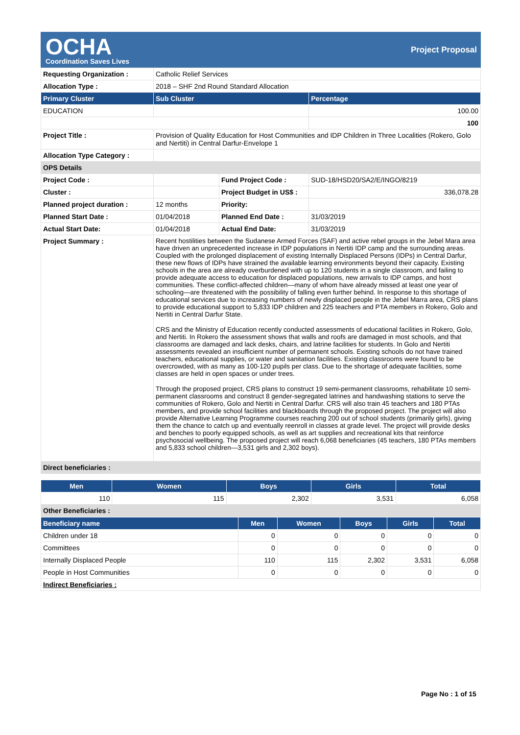OCHA
Coordination Saves Lives
Project Proposal
| Requesting Organization : | Catholic Relief Services | | |
| Allocation Type : | 2018 – SHF 2nd Round Standard Allocation | | |
| Primary Cluster | Sub Cluster | | Percentage |
| EDUCATION | | | 100.00 |
| | | | 100 |
| Project Title : | Provision of Quality Education for Host Communities and IDP Children in Three Localities (Rokero, Golo and Nertiti) in Central Darfur-Envelope 1 | | |
| Allocation Type Category : | | | |
| OPS Details | | | |
| Project Code : | | Fund Project Code : | SUD-18/HSD20/SA2/E/INGO/8219 |
| Cluster : | | Project Budget in US$ : | 336,078.28 |
| Planned project duration : | 12 months | Priority: | |
| Planned Start Date : | 01/04/2018 | Planned End Date : | 31/03/2019 |
| Actual Start Date: | 01/04/2018 | Actual End Date: | 31/03/2019 |
| Project Summary : | Recent hostilities between the Sudanese Armed Forces (SAF) and active rebel groups in the Jebel Mara area have driven an unprecedented increase in IDP populations in Nertiti IDP camp and the surrounding areas. Coupled with the prolonged displacement of existing Internally Displaced Persons (IDPs) in Central Darfur, these new flows of IDPs have strained the available learning environments beyond their capacity. Existing schools in the area are already overburdened with up to 120 students in a single classroom, and failing to provide adequate access to education for displaced populations, new arrivals to IDP camps, and host communities. These conflict-affected children—many of whom have already missed at least one year of schooling—are threatened with the possibility of falling even further behind. In response to this shortage of educational services due to increasing numbers of newly displaced people in the Jebel Marra area, CRS plans to provide educational support to 5,833 IDP children and 225 teachers and PTA members in Rokero, Golo and Nertiti in Central Darfur State. CRS and the Ministry of Education recently conducted assessments of educational facilities in Rokero, Golo, and Nertiti. In Rokero the assessment shows that walls and roofs are damaged in most schools, and that classrooms are damaged and lack desks, chairs, and latrine facilities for students. In Golo and Nertiti assessments revealed an insufficient number of permanent schools. Existing schools do not have trained teachers, educational supplies, or water and sanitation facilities. Existing classrooms were found to be overcrowded, with as many as 100-120 pupils per class. Due to the shortage of adequate facilities, some classes are held in open spaces or under trees. Through the proposed project, CRS plans to construct 19 semi-permanent classrooms, rehabilitate 10 semi-permanent classrooms and construct 8 gender-segregated latrines and handwashing stations to serve the communities of Rokero, Golo and Nertiti in Central Darfur. CRS will also train 45 teachers and 180 PTAs members, and provide school facilities and blackboards through the proposed project. The project will also provide Alternative Learning Programme courses reaching 200 out of school students (primarily girls), giving them the chance to catch up and eventually reenroll in classes at grade level. The project will provide desks and benches to poorly equipped schools, as well as art supplies and recreational kits that reinforce psychosocial wellbeing. The proposed project will reach 6,068 beneficiaries (45 teachers, 180 PTAs members and 5,833 school children—3,531 girls and 2,302 boys). | | |
| Direct beneficiaries : | | | |
| Men | Women | Boys | Girls | Total |
| --- | --- | --- | --- | --- |
| 110 | 115 | 2,302 | 3,531 | 6,058 |
| Other Beneficiaries : | | | | |
| Beneficiary name | Men | Women | Boys | Girls | Total |
| --- | --- | --- | --- | --- | --- |
| Children under 18 | 0 | 0 | 0 | 0 | 0 |
| Committees | 0 | 0 | 0 | 0 | 0 |
| Internally Displaced People | 110 | 115 | 2,302 | 3,531 | 6,058 |
| People in Host Communities | 0 | 0 | 0 | 0 | 0 |
| Indirect Beneficiaries : | | | | | |
Page No : 1 of 15